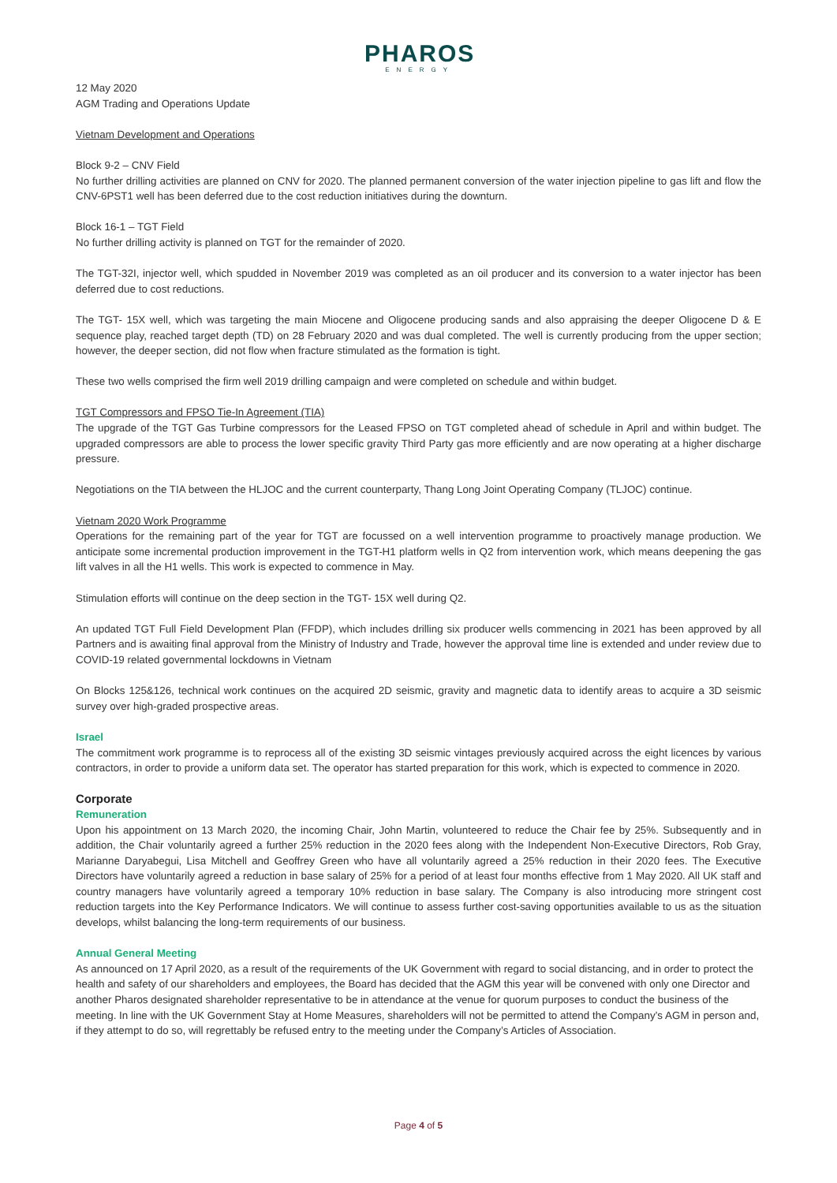PHAROS
ENERGY
12 May 2020
AGM Trading and Operations Update
Vietnam Development and Operations
Block 9-2 – CNV Field
No further drilling activities are planned on CNV for 2020. The planned permanent conversion of the water injection pipeline to gas lift and flow the CNV-6PST1 well has been deferred due to the cost reduction initiatives during the downturn.
Block 16-1 – TGT Field
No further drilling activity is planned on TGT for the remainder of 2020.
The TGT-32I, injector well, which spudded in November 2019 was completed as an oil producer and its conversion to a water injector has been deferred due to cost reductions.
The TGT- 15X well, which was targeting the main Miocene and Oligocene producing sands and also appraising the deeper Oligocene D & E sequence play, reached target depth (TD) on 28 February 2020 and was dual completed. The well is currently producing from the upper section; however, the deeper section, did not flow when fracture stimulated as the formation is tight.
These two wells comprised the firm well 2019 drilling campaign and were completed on schedule and within budget.
TGT Compressors and FPSO Tie-In Agreement (TIA)
The upgrade of the TGT Gas Turbine compressors for the Leased FPSO on TGT completed ahead of schedule in April and within budget. The upgraded compressors are able to process the lower specific gravity Third Party gas more efficiently and are now operating at a higher discharge pressure.
Negotiations on the TIA between the HLJOC and the current counterparty, Thang Long Joint Operating Company (TLJOC) continue.
Vietnam 2020 Work Programme
Operations for the remaining part of the year for TGT are focussed on a well intervention programme to proactively manage production. We anticipate some incremental production improvement in the TGT-H1 platform wells in Q2 from intervention work, which means deepening the gas lift valves in all the H1 wells. This work is expected to commence in May.
Stimulation efforts will continue on the deep section in the TGT- 15X well during Q2.
An updated TGT Full Field Development Plan (FFDP), which includes drilling six producer wells commencing in 2021 has been approved by all Partners and is awaiting final approval from the Ministry of Industry and Trade, however the approval time line is extended and under review due to COVID-19 related governmental lockdowns in Vietnam
On Blocks 125&126, technical work continues on the acquired 2D seismic, gravity and magnetic data to identify areas to acquire a 3D seismic survey over high-graded prospective areas.
Israel
The commitment work programme is to reprocess all of the existing 3D seismic vintages previously acquired across the eight licences by various contractors, in order to provide a uniform data set. The operator has started preparation for this work, which is expected to commence in 2020.
Corporate
Remuneration
Upon his appointment on 13 March 2020, the incoming Chair, John Martin, volunteered to reduce the Chair fee by 25%. Subsequently and in addition, the Chair voluntarily agreed a further 25% reduction in the 2020 fees along with the Independent Non-Executive Directors, Rob Gray, Marianne Daryabegui, Lisa Mitchell and Geoffrey Green who have all voluntarily agreed a 25% reduction in their 2020 fees. The Executive Directors have voluntarily agreed a reduction in base salary of 25% for a period of at least four months effective from 1 May 2020. All UK staff and country managers have voluntarily agreed a temporary 10% reduction in base salary. The Company is also introducing more stringent cost reduction targets into the Key Performance Indicators. We will continue to assess further cost-saving opportunities available to us as the situation develops, whilst balancing the long-term requirements of our business.
Annual General Meeting
As announced on 17 April 2020, as a result of the requirements of the UK Government with regard to social distancing, and in order to protect the health and safety of our shareholders and employees, the Board has decided that the AGM this year will be convened with only one Director and another Pharos designated shareholder representative to be in attendance at the venue for quorum purposes to conduct the business of the meeting. In line with the UK Government Stay at Home Measures, shareholders will not be permitted to attend the Company’s AGM in person and, if they attempt to do so, will regrettably be refused entry to the meeting under the Company’s Articles of Association.
Page 4 of 5